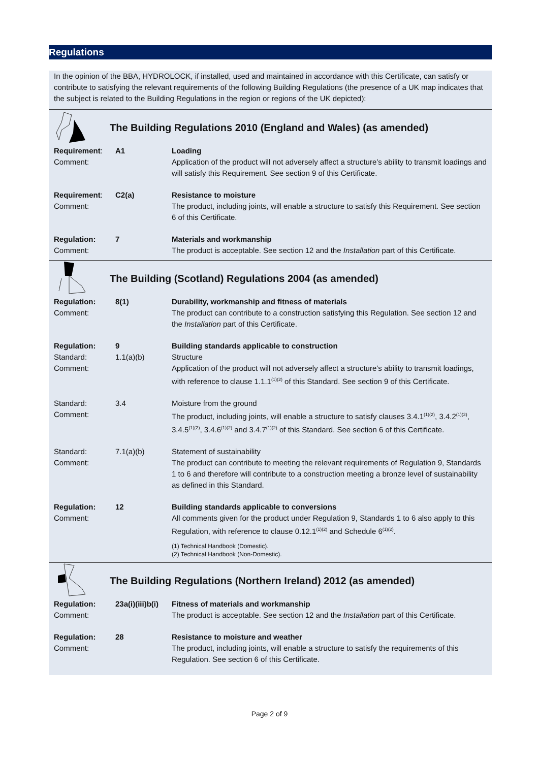Regulations
In the opinion of the BBA, HYDROLOCK, if installed, used and maintained in accordance with this Certificate, can satisfy or contribute to satisfying the relevant requirements of the following Building Regulations (the presence of a UK map indicates that the subject is related to the Building Regulations in the region or regions of the UK depicted):
The Building Regulations 2010 (England and Wales) (as amended)
| Requirement : Comment: | A1 | Loading Application of the product will not adversely affect a structure’s ability to transmit loadings and will satisfy this Requirement. See section 9 of this Certificate. |
| Requirement : Comment: | C2(a) | Resistance to moisture The product, including joints, will enable a structure to satisfy this Requirement. See section 6 of this Certificate. |
| Regulation: Comment: | 7 | Materials and workmanship The product is acceptable. See section 12 and the Installation part of this Certificate. |
The Building (Scotland) Regulations 2004 (as amended)
| Regulation: Comment: | 8(1) | Durability, workmanship and fitness of materials The product can contribute to a construction satisfying this Regulation. See section 12 and the Installation part of this Certificate. |
| Regulation: Standard: Comment: | 9 1.1(a)(b) | Building standards applicable to construction Structure Application of the product will not adversely affect a structure’s ability to transmit loadings, with reference to clause 1.1.1<sup>(1)(2)</sup> of this Standard. See section 9 of this Certificate. |
| Standard: Comment: | 3.4 | Moisture from the ground The product, including joints, will enable a structure to satisfy clauses 3.4.1<sup>(1)(2)</sup>, 3.4.2<sup>(1)(2)</sup>, 3.4.5<sup>(1)(2)</sup>, 3.4.6<sup>(1)(2)</sup> and 3.4.7<sup>(1)(2)</sup> of this Standard. See section 6 of this Certificate. |
| Standard: Comment: | 7.1(a)(b) | Statement of sustainability The product can contribute to meeting the relevant requirements of Regulation 9, Standards 1 to 6 and therefore will contribute to a construction meeting a bronze level of sustainability as defined in this Standard. |
| Regulation: Comment: | 12 | Building standards applicable to conversions All comments given for the product under Regulation 9, Standards 1 to 6 also apply to this Regulation, with reference to clause 0.12.1<sup>(1)(2)</sup> and Schedule 6<sup>(1)(2)</sup>. (1) Technical Handbook (Domestic). (2) Technical Handbook (Non-Domestic). |
The Building Regulations (Northern Ireland) 2012 (as amended)
| Regulation: Comment: | 23a(i)(iii)b(i) | Fitness of materials and workmanship The product is acceptable. See section 12 and the Installation part of this Certificate. |
| Regulation: Comment: | 28 | Resistance to moisture and weather The product, including joints, will enable a structure to satisfy the requirements of this Regulation. See section 6 of this Certificate. |
Page 2 of 9